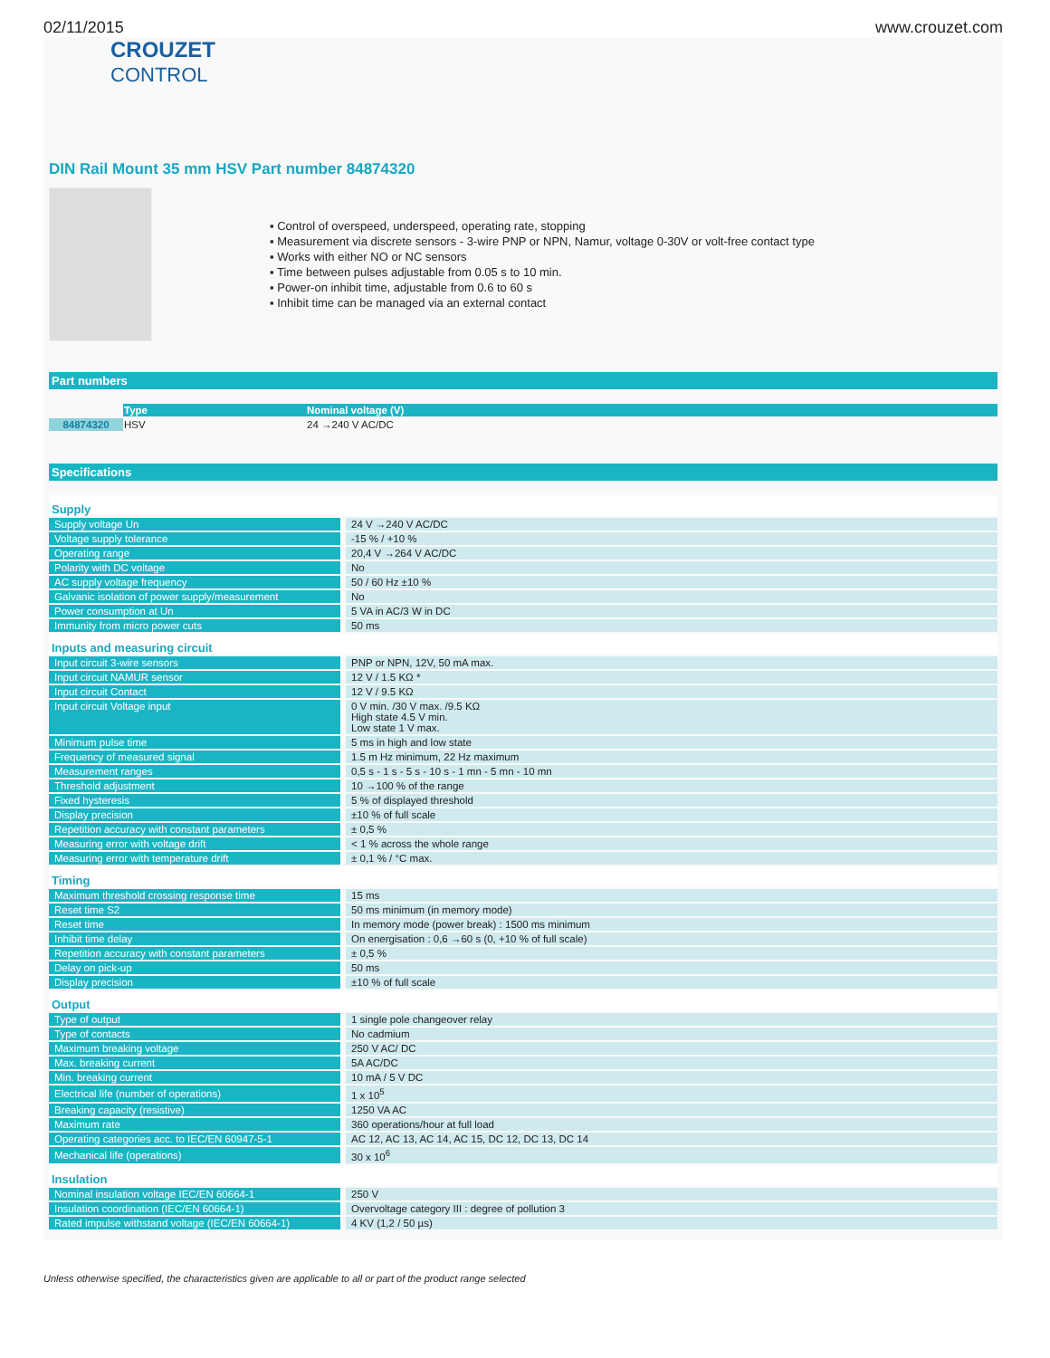02/11/2015 www.crouzet.com
CROUZET
CONTROL
DIN Rail Mount 35 mm HSV Part number 84874320
▪ Control of overspeed, underspeed, operating rate, stopping
▪ Measurement via discrete sensors - 3-wire PNP or NPN, Namur, voltage 0-30V or volt-free contact type
▪ Works with either NO or NC sensors
▪ Time between pulses adjustable from 0.05 s to 10 min.
▪ Power-on inhibit time, adjustable from 0.6 to 60 s
▪ Inhibit time can be managed via an external contact
Part numbers
| | Type | Nominal voltage (V) |
| --- | --- | --- |
| 84874320 | HSV | 24 →240 V AC/DC |
Specifications
| Supply | |
| Supply voltage Un | 24 V →240 V AC/DC |
| Voltage supply tolerance | -15 % / +10 % |
| Operating range | 20,4 V →264 V AC/DC |
| Polarity with DC voltage | No |
| AC supply voltage frequency | 50 / 60 Hz ±10 % |
| Galvanic isolation of power supply/measurement | No |
| Power consumption at Un | 5 VA in AC/3 W in DC |
| Immunity from micro power cuts | 50 ms |
| Inputs and measuring circuit | |
| Input circuit 3-wire sensors | PNP or NPN, 12V, 50 mA max. |
| Input circuit NAMUR sensor | 12 V / 1.5 KΩ * |
| Input circuit Contact | 12 V / 9.5 KΩ |
| Input circuit Voltage input | 0 V min. /30 V max. /9.5 KΩ High state 4.5 V min. Low state 1 V max. |
| Minimum pulse time | 5 ms in high and low state |
| Frequency of measured signal | 1.5 m Hz minimum, 22 Hz maximum |
| Measurement ranges | 0,5 s - 1 s - 5 s - 10 s - 1 mn - 5 mn - 10 mn |
| Threshold adjustment | 10 →100 % of the range |
| Fixed hysteresis | 5 % of displayed threshold |
| Display precision | ±10 % of full scale |
| Repetition accuracy with constant parameters | ± 0,5 % |
| Measuring error with voltage drift | < 1 % across the whole range |
| Measuring error with temperature drift | ± 0,1 % / °C max. |
| Timing | |
| Maximum threshold crossing response time | 15 ms |
| Reset time S2 | 50 ms minimum (in memory mode) |
| Reset time | In memory mode (power break) : 1500 ms minimum |
| Inhibit time delay | On energisation : 0,6 →60 s (0, +10 % of full scale) |
| Repetition accuracy with constant parameters | ± 0,5 % |
| Delay on pick-up | 50 ms |
| Display precision | ±10 % of full scale |
| Output | |
| Type of output | 1 single pole changeover relay |
| Type of contacts | No cadmium |
| Maximum breaking voltage | 250 V AC/ DC |
| Max. breaking current | 5A AC/DC |
| Min. breaking current | 10 mA / 5 V DC |
| Electrical life (number of operations) | 1 x 10<sup>5</sup> |
| Breaking capacity (resistive) | 1250 VA AC |
| Maximum rate | 360 operations/hour at full load |
| Operating categories acc. to IEC/EN 60947-5-1 | AC 12, AC 13, AC 14, AC 15, DC 12, DC 13, DC 14 |
| Mechanical life (operations) | 30 x 10<sup>6</sup> |
| Insulation | |
| Nominal insulation voltage IEC/EN 60664-1 | 250 V |
| Insulation coordination (IEC/EN 60664-1) | Overvoltage category III : degree of pollution 3 |
| Rated impulse withstand voltage (IEC/EN 60664-1) | 4 KV (1,2 / 50 µs) |
Unless otherwise specified, the characteristics given are applicable to all or part of the product range selected